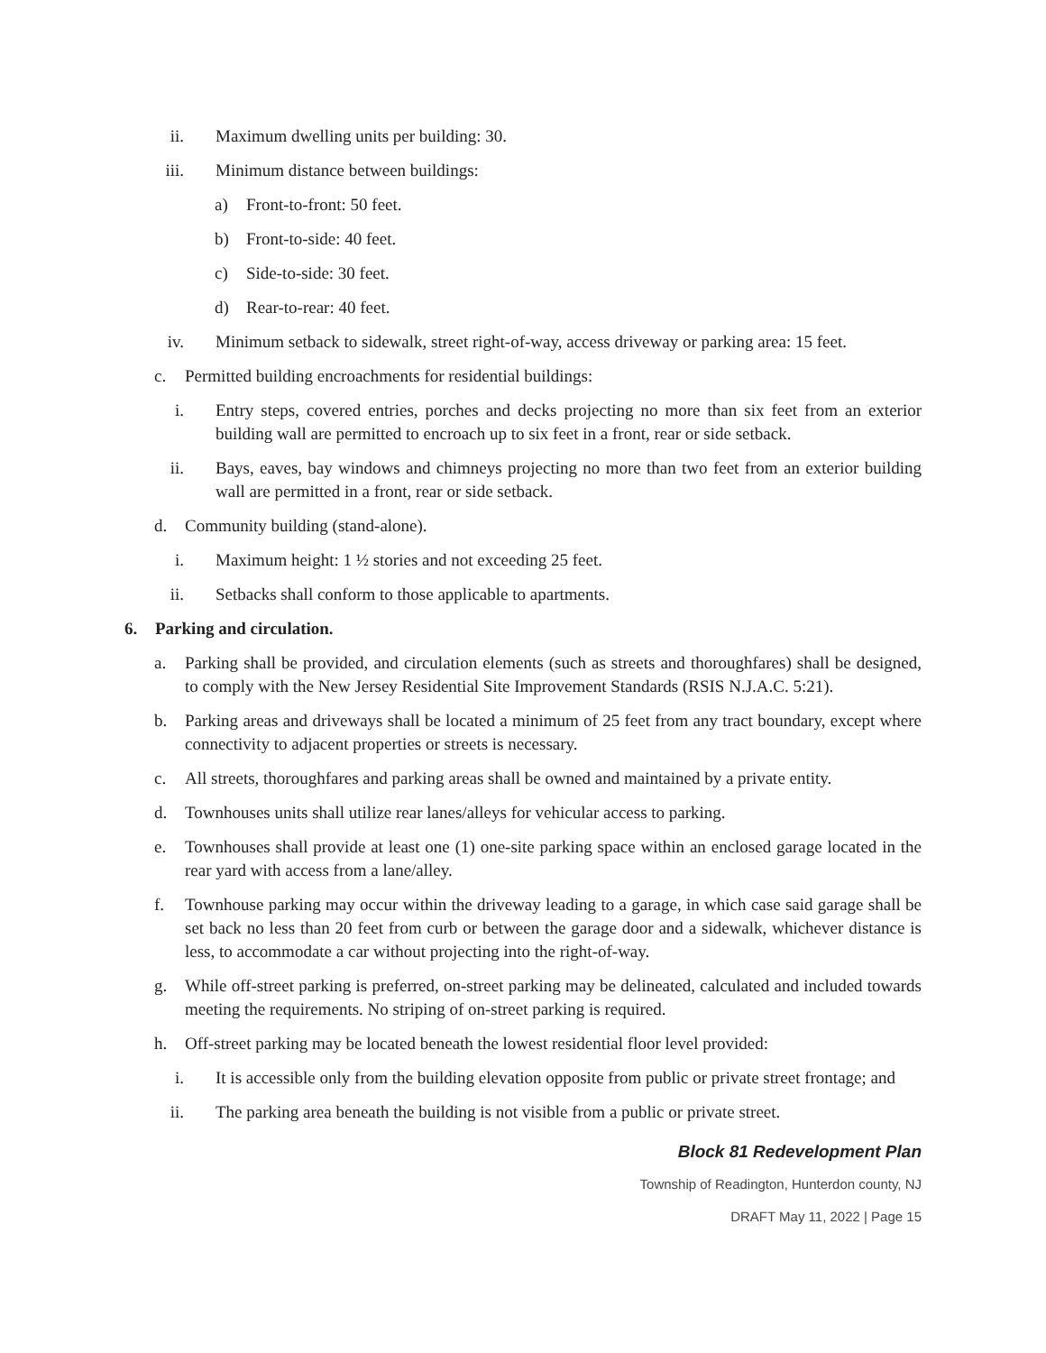ii. Maximum dwelling units per building: 30.
iii. Minimum distance between buildings:
a) Front-to-front: 50 feet.
b) Front-to-side: 40 feet.
c) Side-to-side: 30 feet.
d) Rear-to-rear: 40 feet.
iv. Minimum setback to sidewalk, street right-of-way, access driveway or parking area: 15 feet.
c. Permitted building encroachments for residential buildings:
i. Entry steps, covered entries, porches and decks projecting no more than six feet from an exterior building wall are permitted to encroach up to six feet in a front, rear or side setback.
ii. Bays, eaves, bay windows and chimneys projecting no more than two feet from an exterior building wall are permitted in a front, rear or side setback.
d. Community building (stand-alone).
i. Maximum height: 1 ½ stories and not exceeding 25 feet.
ii. Setbacks shall conform to those applicable to apartments.
6. Parking and circulation.
a. Parking shall be provided, and circulation elements (such as streets and thoroughfares) shall be designed, to comply with the New Jersey Residential Site Improvement Standards (RSIS N.J.A.C. 5:21).
b. Parking areas and driveways shall be located a minimum of 25 feet from any tract boundary, except where connectivity to adjacent properties or streets is necessary.
c. All streets, thoroughfares and parking areas shall be owned and maintained by a private entity.
d. Townhouses units shall utilize rear lanes/alleys for vehicular access to parking.
e. Townhouses shall provide at least one (1) one-site parking space within an enclosed garage located in the rear yard with access from a lane/alley.
f. Townhouse parking may occur within the driveway leading to a garage, in which case said garage shall be set back no less than 20 feet from curb or between the garage door and a sidewalk, whichever distance is less, to accommodate a car without projecting into the right-of-way.
g. While off-street parking is preferred, on-street parking may be delineated, calculated and included towards meeting the requirements. No striping of on-street parking is required.
h. Off-street parking may be located beneath the lowest residential floor level provided:
i. It is accessible only from the building elevation opposite from public or private street frontage; and
ii. The parking area beneath the building is not visible from a public or private street.
Block 81 Redevelopment Plan
Township of Readington, Hunterdon county, NJ
DRAFT May 11, 2022 | Page 15